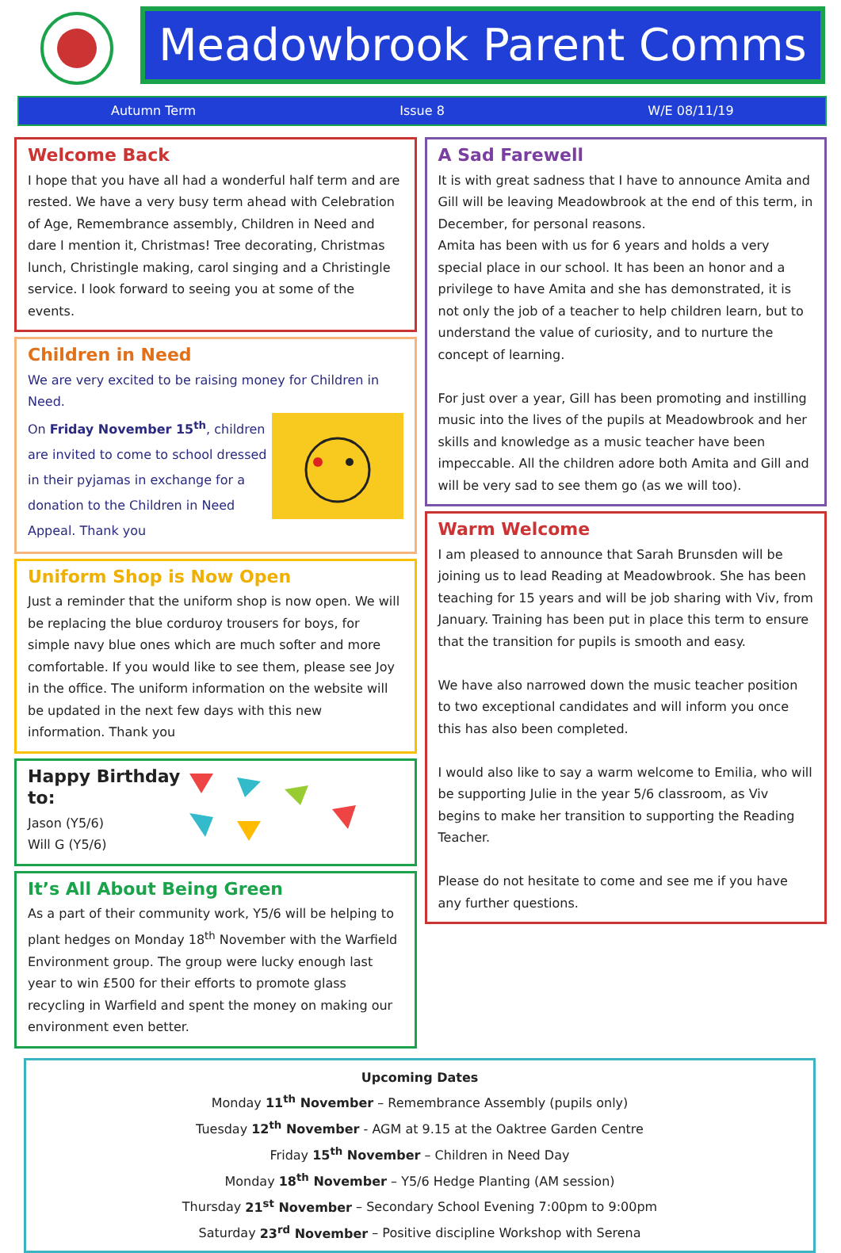Meadowbrook Parent Comms
Autumn Term Issue 8 W/E 08/11/19
Welcome Back
I hope that you have all had a wonderful half term and are rested. We have a very busy term ahead with Celebration of Age, Remembrance assembly, Children in Need and dare I mention it, Christmas! Tree decorating, Christmas lunch, Christingle making, carol singing and a Christingle service. I look forward to seeing you at some of the events.
Children in Need
We are very excited to be raising money for Children in Need.
On Friday November 15<sup>th</sup>, children are invited to come to school dressed in their pyjamas in exchange for a donation to the Children in Need Appeal. Thank you
Uniform Shop is Now Open
Just a reminder that the uniform shop is now open. We will be replacing the blue corduroy trousers for boys, for simple navy blue ones which are much softer and more comfortable. If you would like to see them, please see Joy in the office. The uniform information on the website will be updated in the next few days with this new information. Thank you
Happy Birthday to:
Jason (Y5/6)
Will G (Y5/6)
It’s All About Being Green
As a part of their community work, Y5/6 will be helping to plant hedges on Monday 18<sup>th</sup> November with the Warfield Environment group. The group were lucky enough last year to win £500 for their efforts to promote glass recycling in Warfield and spent the money on making our environment even better.
A Sad Farewell
It is with great sadness that I have to announce Amita and Gill will be leaving Meadowbrook at the end of this term, in December, for personal reasons.
Amita has been with us for 6 years and holds a very special place in our school. It has been an honor and a privilege to have Amita and she has demonstrated, it is not only the job of a teacher to help children learn, but to understand the value of curiosity, and to nurture the concept of learning.
For just over a year, Gill has been promoting and instilling music into the lives of the pupils at Meadowbrook and her skills and knowledge as a music teacher have been impeccable. All the children adore both Amita and Gill and will be very sad to see them go (as we will too).
Warm Welcome
I am pleased to announce that Sarah Brunsden will be joining us to lead Reading at Meadowbrook. She has been teaching for 15 years and will be job sharing with Viv, from January. Training has been put in place this term to ensure that the transition for pupils is smooth and easy.
We have also narrowed down the music teacher position to two exceptional candidates and will inform you once this has also been completed.
I would also like to say a warm welcome to Emilia, who will be supporting Julie in the year 5/6 classroom, as Viv begins to make her transition to supporting the Reading Teacher.
Please do not hesitate to come and see me if you have any further questions.
Upcoming Dates
Monday 11<sup>th</sup> November – Remembrance Assembly (pupils only)
Tuesday 12<sup>th</sup> November - AGM at 9.15 at the Oaktree Garden Centre
Friday 15<sup>th</sup> November – Children in Need Day
Monday 18<sup>th</sup> November – Y5/6 Hedge Planting (AM session)
Thursday 21<sup>st</sup> November – Secondary School Evening 7:00pm to 9:00pm
Saturday 23<sup>rd</sup> November – Positive discipline Workshop with Serena